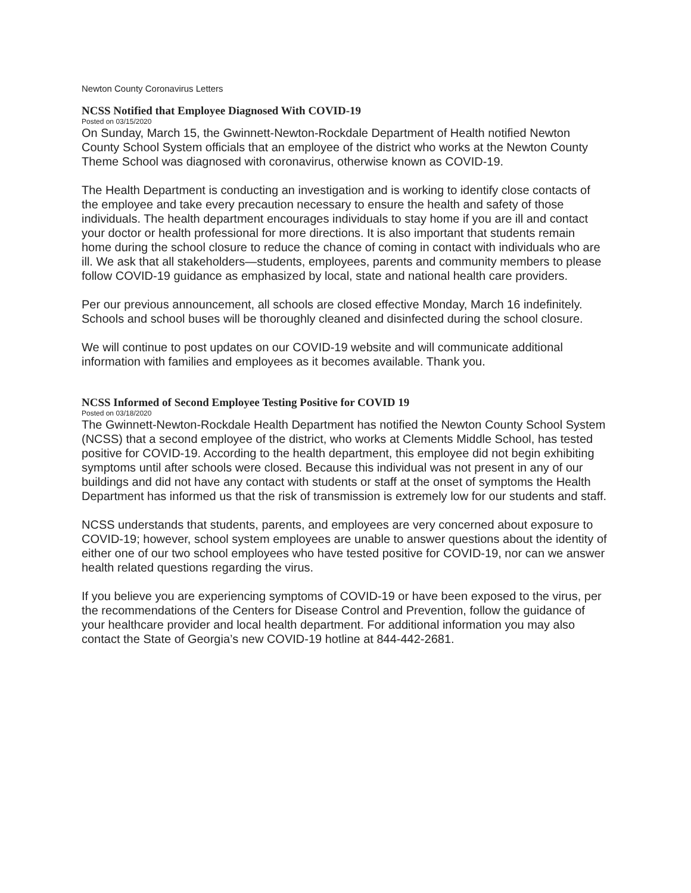Newton County Coronavirus Letters
NCSS Notified that Employee Diagnosed With COVID-19
Posted on 03/15/2020
On Sunday, March 15, the Gwinnett-Newton-Rockdale Department of Health notified Newton County School System officials that an employee of the district who works at the Newton County Theme School was diagnosed with coronavirus, otherwise known as COVID-19.
The Health Department is conducting an investigation and is working to identify close contacts of the employee and take every precaution necessary to ensure the health and safety of those individuals. The health department encourages individuals to stay home if you are ill and contact your doctor or health professional for more directions. It is also important that students remain home during the school closure to reduce the chance of coming in contact with individuals who are ill. We ask that all stakeholders—students, employees, parents and community members to please follow COVID-19 guidance as emphasized by local, state and national health care providers.
Per our previous announcement, all schools are closed effective Monday, March 16 indefinitely. Schools and school buses will be thoroughly cleaned and disinfected during the school closure.
We will continue to post updates on our COVID-19 website and will communicate additional information with families and employees as it becomes available. Thank you.
NCSS Informed of Second Employee Testing Positive for COVID 19
Posted on 03/18/2020
The Gwinnett-Newton-Rockdale Health Department has notified the Newton County School System (NCSS) that a second employee of the district, who works at Clements Middle School, has tested positive for COVID-19. According to the health department, this employee did not begin exhibiting symptoms until after schools were closed. Because this individual was not present in any of our buildings and did not have any contact with students or staff at the onset of symptoms the Health Department has informed us that the risk of transmission is extremely low for our students and staff.
NCSS understands that students, parents, and employees are very concerned about exposure to COVID-19; however, school system employees are unable to answer questions about the identity of either one of our two school employees who have tested positive for COVID-19, nor can we answer health related questions regarding the virus.
If you believe you are experiencing symptoms of COVID-19 or have been exposed to the virus, per the recommendations of the Centers for Disease Control and Prevention, follow the guidance of your healthcare provider and local health department. For additional information you may also contact the State of Georgia’s new COVID-19 hotline at 844-442-2681.